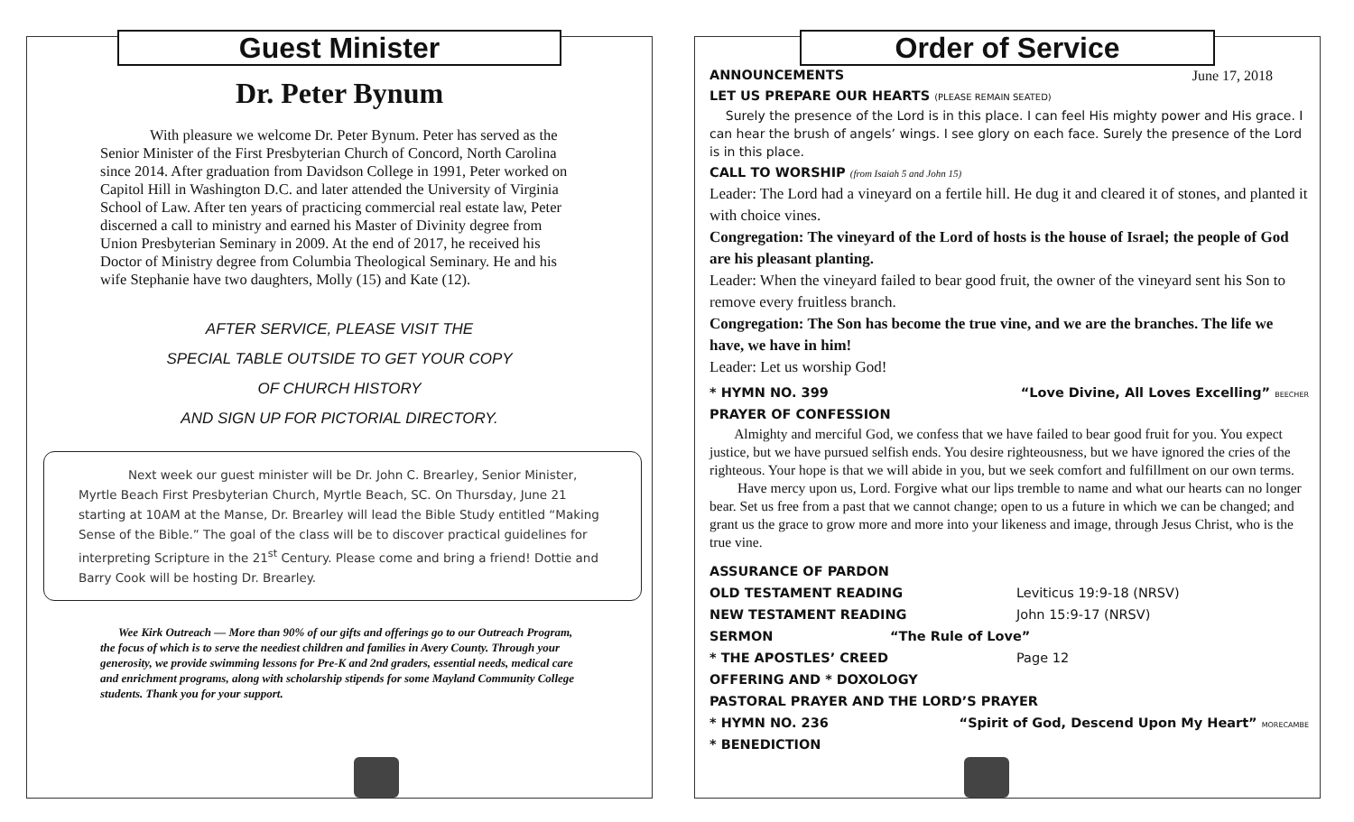Guest Minister
Dr. Peter Bynum
With pleasure we welcome Dr. Peter Bynum. Peter has served as the Senior Minister of the First Presbyterian Church of Concord, North Carolina since 2014. After graduation from Davidson College in 1991, Peter worked on Capitol Hill in Washington D.C. and later attended the University of Virginia School of Law. After ten years of practicing commercial real estate law, Peter discerned a call to ministry and earned his Master of Divinity degree from Union Presbyterian Seminary in 2009. At the end of 2017, he received his Doctor of Ministry degree from Columbia Theological Seminary. He and his wife Stephanie have two daughters, Molly (15) and Kate (12).
AFTER SERVICE, PLEASE VISIT THE
SPECIAL TABLE OUTSIDE TO GET YOUR COPY
OF CHURCH HISTORY
AND SIGN UP FOR PICTORIAL DIRECTORY.
Next week our guest minister will be Dr. John C. Brearley, Senior Minister, Myrtle Beach First Presbyterian Church, Myrtle Beach, SC. On Thursday, June 21 starting at 10AM at the Manse, Dr. Brearley will lead the Bible Study entitled “Making Sense of the Bible.” The goal of the class will be to discover practical guidelines for interpreting Scripture in the 21<sup>st</sup> Century. Please come and bring a friend! Dottie and Barry Cook will be hosting Dr. Brearley.
Wee Kirk Outreach — More than 90% of our gifts and offerings go to our Outreach Program, the focus of which is to serve the neediest children and families in Avery County. Through your generosity, we provide swimming lessons for Pre-K and 2nd graders, essential needs, medical care and enrichment programs, along with scholarship stipends for some Mayland Community College students. Thank you for your support.
Order of Service
ANNOUNCEMENTS June 17, 2018
LET US PREPARE OUR HEARTS (PLEASE REMAIN SEATED)
Surely the presence of the Lord is in this place. I can feel His mighty power and His grace. I can hear the brush of angels’ wings. I see glory on each face. Surely the presence of the Lord is in this place.
CALL TO WORSHIP (from Isaiah 5 and John 15)
Leader: The Lord had a vineyard on a fertile hill. He dug it and cleared it of stones, and planted it with choice vines.
Congregation: The vineyard of the Lord of hosts is the house of Israel; the people of God are his pleasant planting.
Leader: When the vineyard failed to bear good fruit, the owner of the vineyard sent his Son to remove every fruitless branch.
Congregation: The Son has become the true vine, and we are the branches. The life we have, we have in him!
Leader: Let us worship God!
* HYMN NO. 399 “Love Divine, All Loves Excelling” BEECHER
PRAYER OF CONFESSION
Almighty and merciful God, we confess that we have failed to bear good fruit for you. You expect justice, but we have pursued selfish ends. You desire righteousness, but we have ignored the cries of the righteous. Your hope is that we will abide in you, but we seek comfort and fulfillment on our own terms.
Have mercy upon us, Lord. Forgive what our lips tremble to name and what our hearts can no longer bear. Set us free from a past that we cannot change; open to us a future in which we can be changed; and grant us the grace to grow more and more into your likeness and image, through Jesus Christ, who is the true vine.
ASSURANCE OF PARDON
OLD TESTAMENT READING Leviticus 19:9-18 (NRSV)
NEW TESTAMENT READING John 15:9-17 (NRSV)
SERMON “The Rule of Love”
* THE APOSTLES’ CREED Page 12
OFFERING AND * DOXOLOGY
PASTORAL PRAYER AND THE LORD’S PRAYER
* HYMN NO. 236 “Spirit of God, Descend Upon My Heart” MORECAMBE
* BENEDICTION